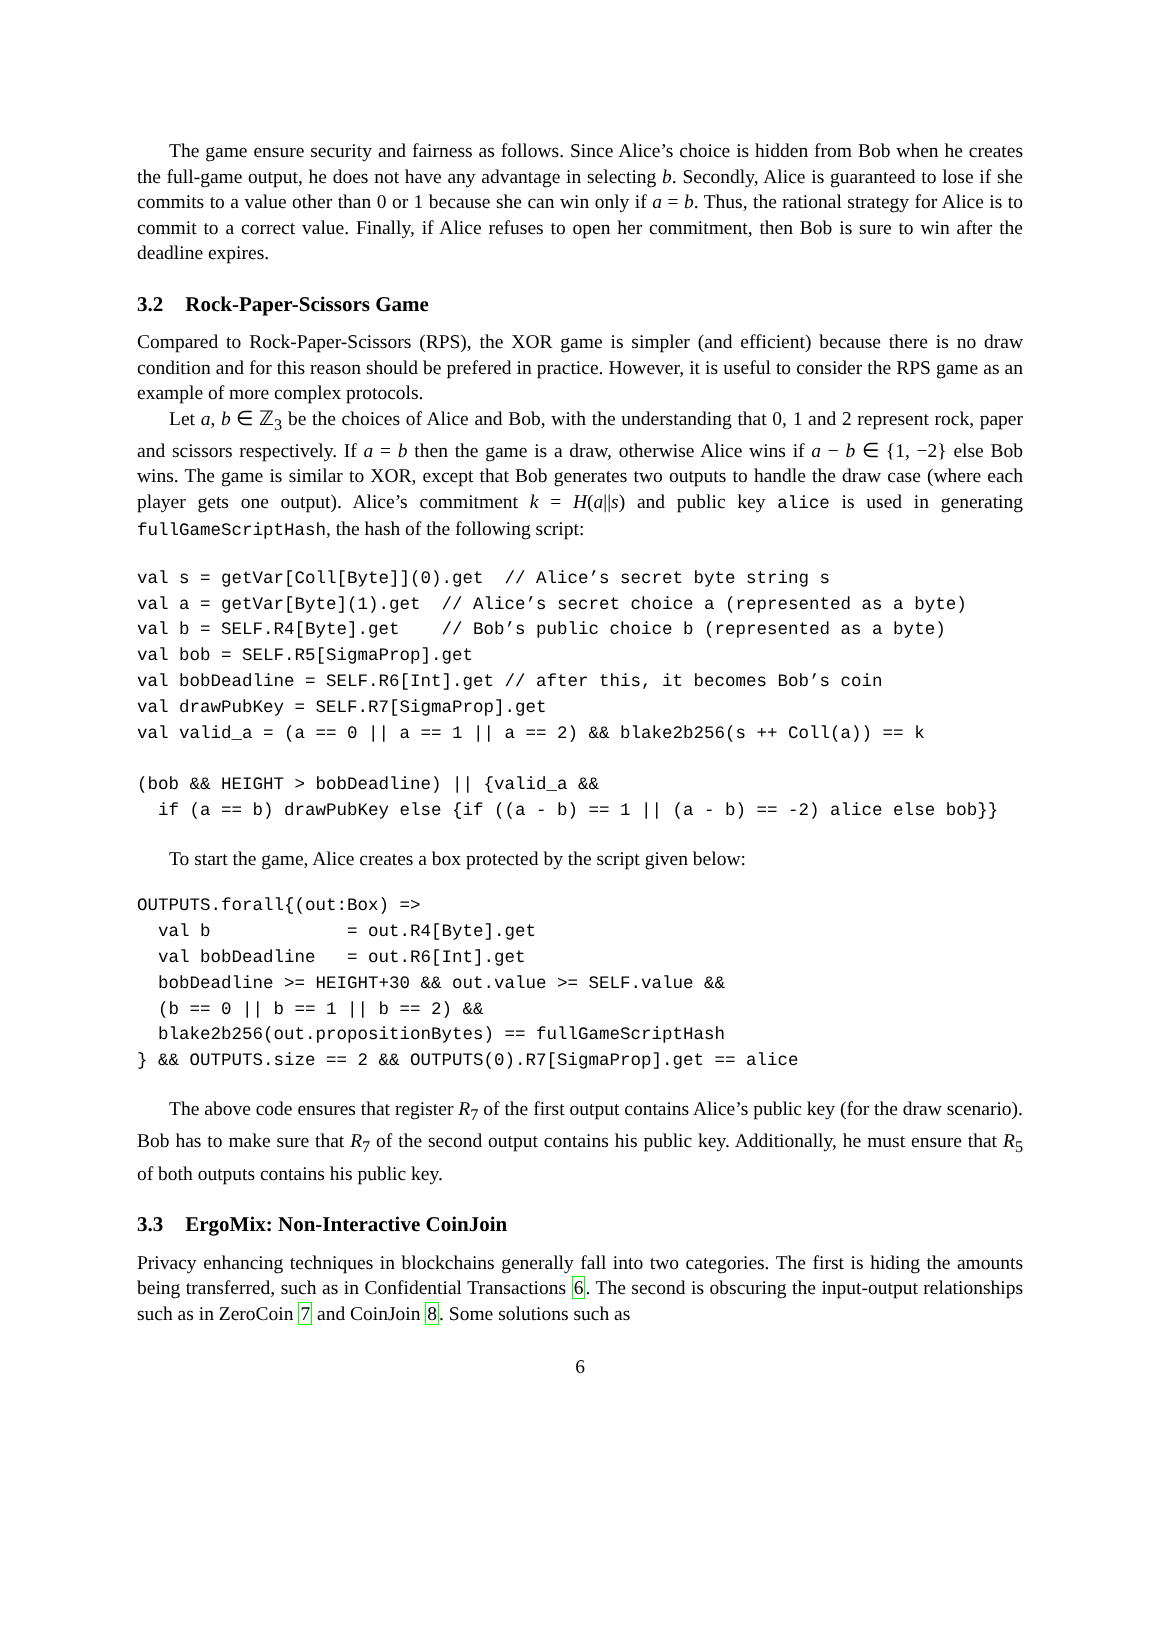The game ensure security and fairness as follows. Since Alice’s choice is hidden from Bob when he creates the full-game output, he does not have any advantage in selecting b. Secondly, Alice is guaranteed to lose if she commits to a value other than 0 or 1 because she can win only if a = b. Thus, the rational strategy for Alice is to commit to a correct value. Finally, if Alice refuses to open her commitment, then Bob is sure to win after the deadline expires.
3.2 Rock-Paper-Scissors Game
Compared to Rock-Paper-Scissors (RPS), the XOR game is simpler (and efficient) because there is no draw condition and for this reason should be prefered in practice. However, it is useful to consider the RPS game as an example of more complex protocols.
Let a, b ∈ ℤ<sub>3</sub> be the choices of Alice and Bob, with the understanding that 0, 1 and 2 represent rock, paper and scissors respectively. If a = b then the game is a draw, otherwise Alice wins if a − b ∈ {1, −2} else Bob wins. The game is similar to XOR, except that Bob generates two outputs to handle the draw case (where each player gets one output). Alice’s commitment k = H(a||s) and public key alice is used in generating fullGameScriptHash, the hash of the following script:
val s = getVar[Coll[Byte]](0).get  // Alice’s secret byte string s
val a = getVar[Byte](1).get  // Alice’s secret choice a (represented as a byte)
val b = SELF.R4[Byte].get    // Bob’s public choice b (represented as a byte)
val bob = SELF.R5[SigmaProp].get
val bobDeadline = SELF.R6[Int].get // after this, it becomes Bob’s coin
val drawPubKey = SELF.R7[SigmaProp].get
val valid_a = (a == 0 || a == 1 || a == 2) && blake2b256(s ++ Coll(a)) == k

(bob && HEIGHT > bobDeadline) || {valid_a &&
  if (a == b) drawPubKey else {if ((a - b) == 1 || (a - b) == -2) alice else bob}}
To start the game, Alice creates a box protected by the script given below:
OUTPUTS.forall{(out:Box) =>
  val b             = out.R4[Byte].get
  val bobDeadline   = out.R6[Int].get
  bobDeadline >= HEIGHT+30 && out.value >= SELF.value &&
  (b == 0 || b == 1 || b == 2) &&
  blake2b256(out.propositionBytes) == fullGameScriptHash
} && OUTPUTS.size == 2 && OUTPUTS(0).R7[SigmaProp].get == alice
The above code ensures that register R<sub>7</sub> of the first output contains Alice’s public key (for the draw scenario). Bob has to make sure that R<sub>7</sub> of the second output contains his public key. Additionally, he must ensure that R<sub>5</sub> of both outputs contains his public key.
3.3 ErgoMix: Non-Interactive CoinJoin
Privacy enhancing techniques in blockchains generally fall into two categories. The first is hiding the amounts being transferred, such as in Confidential Transactions 6. The second is obscuring the input-output relationships such as in ZeroCoin 7 and CoinJoin 8. Some solutions such as
6